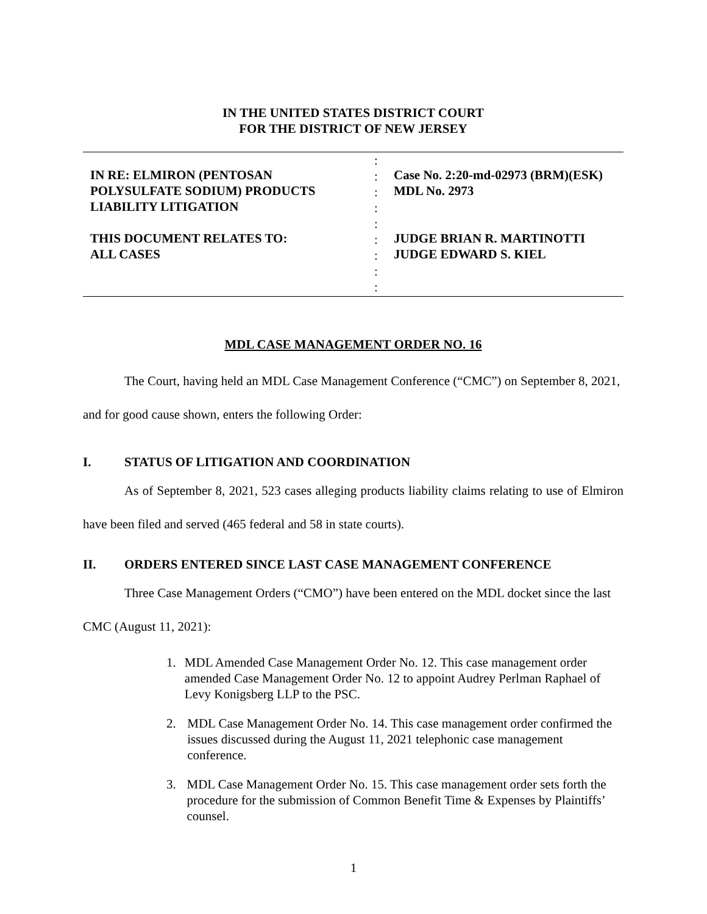IN THE UNITED STATES DISTRICT COURT
FOR THE DISTRICT OF NEW JERSEY
IN RE: ELMIRON (PENTOSAN
POLYSULFATE SODIUM) PRODUCTS
LIABILITY LITIGATION
THIS DOCUMENT RELATES TO:
ALL CASES
:
:
:
:
:
:
:
:
:
Case No. 2:20-md-02973 (BRM)(ESK)
MDL No. 2973
JUDGE BRIAN R. MARTINOTTI
JUDGE EDWARD S. KIEL
MDL CASE MANAGEMENT ORDER NO. 16
The Court, having held an MDL Case Management Conference (“CMC”) on September 8, 2021, and for good cause shown, enters the following Order:
I. STATUS OF LITIGATION AND COORDINATION
As of September 8, 2021, 523 cases alleging products liability claims relating to use of Elmiron have been filed and served (465 federal and 58 in state courts).
II. ORDERS ENTERED SINCE LAST CASE MANAGEMENT CONFERENCE
Three Case Management Orders (“CMO”) have been entered on the MDL docket since the last CMC (August 11, 2021):
1. MDL Amended Case Management Order No. 12. This case management order amended Case Management Order No. 12 to appoint Audrey Perlman Raphael of Levy Konigsberg LLP to the PSC.
2. MDL Case Management Order No. 14. This case management order confirmed the issues discussed during the August 11, 2021 telephonic case management conference.
3. MDL Case Management Order No. 15. This case management order sets forth the procedure for the submission of Common Benefit Time & Expenses by Plaintiffs’ counsel.
1